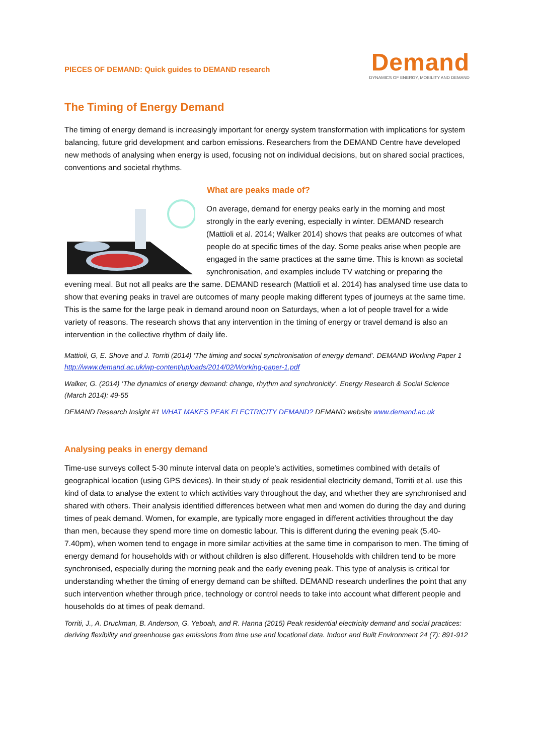PIECES OF DEMAND: Quick guides to DEMAND research
Demand
DYNAMICS OF ENERGY, MOBILITY AND DEMAND
The Timing of Energy Demand
The timing of energy demand is increasingly important for energy system transformation with implications for system balancing, future grid development and carbon emissions. Researchers from the DEMAND Centre have developed new methods of analysing when energy is used, focusing not on individual decisions, but on shared social practices, conventions and societal rhythms.
What are peaks made of?
On average, demand for energy peaks early in the morning and most strongly in the early evening, especially in winter. DEMAND research (Mattioli et al. 2014; Walker 2014) shows that peaks are outcomes of what people do at specific times of the day. Some peaks arise when people are engaged in the same practices at the same time. This is known as societal synchronisation, and examples include TV watching or preparing the evening meal. But not all peaks are the same. DEMAND research (Mattioli et al. 2014) has analysed time use data to show that evening peaks in travel are outcomes of many people making different types of journeys at the same time. This is the same for the large peak in demand around noon on Saturdays, when a lot of people travel for a wide variety of reasons. The research shows that any intervention in the timing of energy or travel demand is also an intervention in the collective rhythm of daily life.
Mattioli, G, E. Shove and J. Torriti (2014) ‘The timing and social synchronisation of energy demand’. DEMAND Working Paper 1 http://www.demand.ac.uk/wp-content/uploads/2014/02/Working-paper-1.pdf
Walker, G. (2014) ‘The dynamics of energy demand: change, rhythm and synchronicity’. Energy Research & Social Science (March 2014): 49-55
DEMAND Research Insight #1 WHAT MAKES PEAK ELECTRICITY DEMAND? DEMAND website www.demand.ac.uk
Analysing peaks in energy demand
Time-use surveys collect 5-30 minute interval data on people’s activities, sometimes combined with details of geographical location (using GPS devices). In their study of peak residential electricity demand, Torriti et al. use this kind of data to analyse the extent to which activities vary throughout the day, and whether they are synchronised and shared with others. Their analysis identified differences between what men and women do during the day and during times of peak demand. Women, for example, are typically more engaged in different activities throughout the day than men, because they spend more time on domestic labour. This is different during the evening peak (5.40-7.40pm), when women tend to engage in more similar activities at the same time in comparison to men. The timing of energy demand for households with or without children is also different. Households with children tend to be more synchronised, especially during the morning peak and the early evening peak. This type of analysis is critical for understanding whether the timing of energy demand can be shifted. DEMAND research underlines the point that any such intervention whether through price, technology or control needs to take into account what different people and households do at times of peak demand.
Torriti, J., A. Druckman, B. Anderson, G. Yeboah, and R. Hanna (2015) Peak residential electricity demand and social practices: deriving flexibility and greenhouse gas emissions from time use and locational data. Indoor and Built Environment 24 (7): 891-912